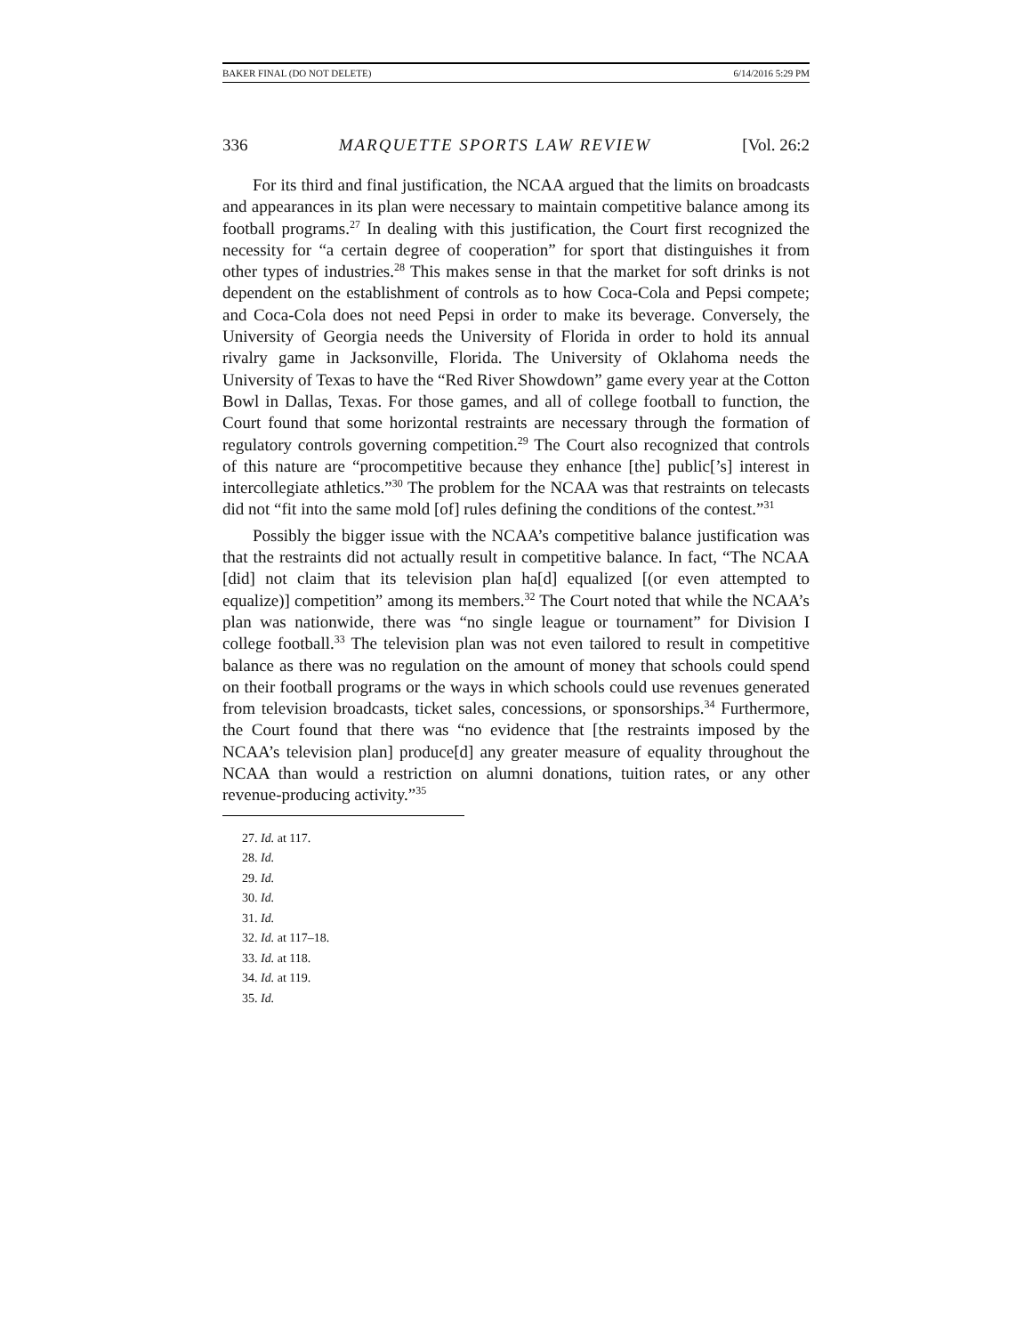BAKER FINAL (DO NOT DELETE) 6/14/2016 5:29 PM
336 MARQUETTE SPORTS LAW REVIEW [Vol. 26:2
For its third and final justification, the NCAA argued that the limits on broadcasts and appearances in its plan were necessary to maintain competitive balance among its football programs.<sup>27</sup> In dealing with this justification, the Court first recognized the necessity for “a certain degree of cooperation” for sport that distinguishes it from other types of industries.<sup>28</sup> This makes sense in that the market for soft drinks is not dependent on the establishment of controls as to how Coca-Cola and Pepsi compete; and Coca-Cola does not need Pepsi in order to make its beverage. Conversely, the University of Georgia needs the University of Florida in order to hold its annual rivalry game in Jacksonville, Florida. The University of Oklahoma needs the University of Texas to have the “Red River Showdown” game every year at the Cotton Bowl in Dallas, Texas. For those games, and all of college football to function, the Court found that some horizontal restraints are necessary through the formation of regulatory controls governing competition.<sup>29</sup> The Court also recognized that controls of this nature are “procompetitive because they enhance [the] public[’s] interest in intercollegiate athletics.”<sup>30</sup> The problem for the NCAA was that restraints on telecasts did not “fit into the same mold [of] rules defining the conditions of the contest.”<sup>31</sup>
Possibly the bigger issue with the NCAA’s competitive balance justification was that the restraints did not actually result in competitive balance. In fact, “The NCAA [did] not claim that its television plan ha[d] equalized [(or even attempted to equalize)] competition” among its members.<sup>32</sup> The Court noted that while the NCAA’s plan was nationwide, there was “no single league or tournament” for Division I college football.<sup>33</sup> The television plan was not even tailored to result in competitive balance as there was no regulation on the amount of money that schools could spend on their football programs or the ways in which schools could use revenues generated from television broadcasts, ticket sales, concessions, or sponsorships.<sup>34</sup> Furthermore, the Court found that there was “no evidence that [the restraints imposed by the NCAA’s television plan] produce[d] any greater measure of equality throughout the NCAA than would a restriction on alumni donations, tuition rates, or any other revenue-producing activity.”<sup>35</sup>
27. Id. at 117.
28. Id.
29. Id.
30. Id.
31. Id.
32. Id. at 117–18.
33. Id. at 118.
34. Id. at 119.
35. Id.